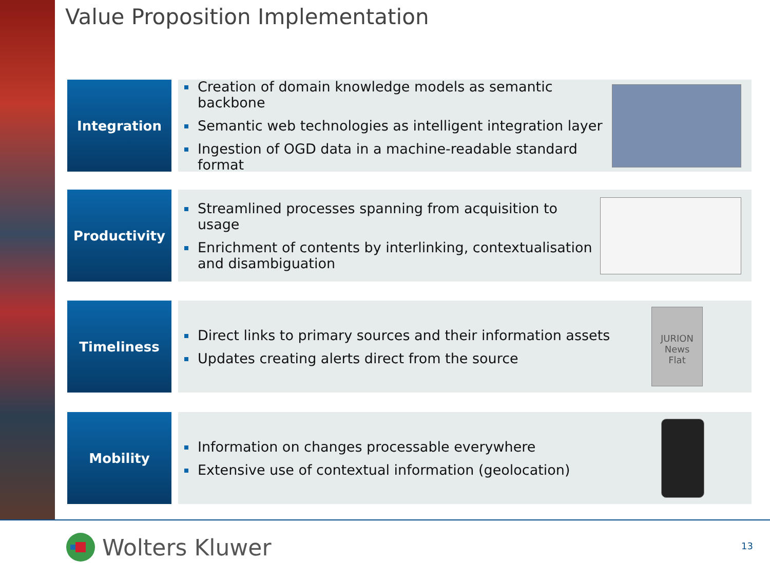Value Proposition Implementation
Integration
Creation of domain knowledge models as semantic backbone
Semantic web technologies as intelligent integration layer
Ingestion of OGD data in a machine-readable standard format
Productivity
Streamlined processes spanning from acquisition to usage
Enrichment of contents by interlinking, contextualisation
and disambiguation
Timeliness
Direct links to primary sources and their information assets
Updates creating alerts direct from the source
JURION News
Flat
Mobility
Information on changes processable everywhere
Extensive use of contextual information (geolocation)
Wolters Kluwer 13